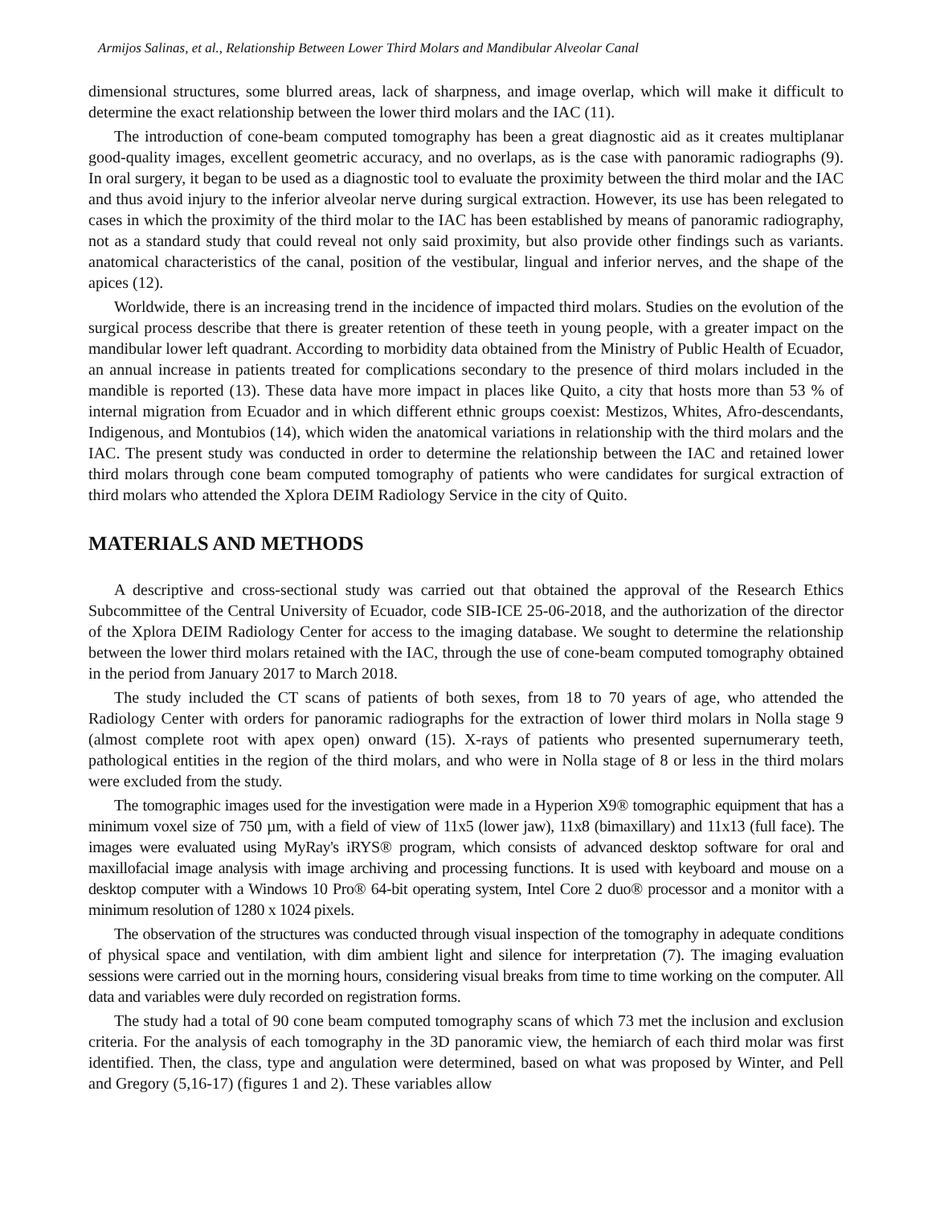Armijos Salinas, et al., Relationship Between Lower Third Molars and Mandibular Alveolar Canal
dimensional structures, some blurred areas, lack of sharpness, and image overlap, which will make it difficult to determine the exact relationship between the lower third molars and the IAC (11).
The introduction of cone-beam computed tomography has been a great diagnostic aid as it creates multiplanar good-quality images, excellent geometric accuracy, and no overlaps, as is the case with panoramic radiographs (9). In oral surgery, it began to be used as a diagnostic tool to evaluate the proximity between the third molar and the IAC and thus avoid injury to the inferior alveolar nerve during surgical extraction. However, its use has been relegated to cases in which the proximity of the third molar to the IAC has been established by means of panoramic radiography, not as a standard study that could reveal not only said proximity, but also provide other findings such as variants. anatomical characteristics of the canal, position of the vestibular, lingual and inferior nerves, and the shape of the apices (12).
Worldwide, there is an increasing trend in the incidence of impacted third molars. Studies on the evolution of the surgical process describe that there is greater retention of these teeth in young people, with a greater impact on the mandibular lower left quadrant. According to morbidity data obtained from the Ministry of Public Health of Ecuador, an annual increase in patients treated for complications secondary to the presence of third molars included in the mandible is reported (13). These data have more impact in places like Quito, a city that hosts more than 53 % of internal migration from Ecuador and in which different ethnic groups coexist: Mestizos, Whites, Afro-descendants, Indigenous, and Montubios (14), which widen the anatomical variations in relationship with the third molars and the IAC. The present study was conducted in order to determine the relationship between the IAC and retained lower third molars through cone beam computed tomography of patients who were candidates for surgical extraction of third molars who attended the Xplora DEIM Radiology Service in the city of Quito.
MATERIALS AND METHODS
A descriptive and cross-sectional study was carried out that obtained the approval of the Research Ethics Subcommittee of the Central University of Ecuador, code SIB-ICE 25-06-2018, and the authorization of the director of the Xplora DEIM Radiology Center for access to the imaging database. We sought to determine the relationship between the lower third molars retained with the IAC, through the use of cone-beam computed tomography obtained in the period from January 2017 to March 2018.
The study included the CT scans of patients of both sexes, from 18 to 70 years of age, who attended the Radiology Center with orders for panoramic radiographs for the extraction of lower third molars in Nolla stage 9 (almost complete root with apex open) onward (15). X-rays of patients who presented supernumerary teeth, pathological entities in the region of the third molars, and who were in Nolla stage of 8 or less in the third molars were excluded from the study.
The tomographic images used for the investigation were made in a Hyperion X9® tomographic equipment that has a minimum voxel size of 750 µm, with a field of view of 11x5 (lower jaw), 11x8 (bimaxillary) and 11x13 (full face). The images were evaluated using MyRay's iRYS® program, which consists of advanced desktop software for oral and maxillofacial image analysis with image archiving and processing functions. It is used with keyboard and mouse on a desktop computer with a Windows 10 Pro® 64-bit operating system, Intel Core 2 duo® processor and a monitor with a minimum resolution of 1280 x 1024 pixels.
The observation of the structures was conducted through visual inspection of the tomography in adequate conditions of physical space and ventilation, with dim ambient light and silence for interpretation (7). The imaging evaluation sessions were carried out in the morning hours, considering visual breaks from time to time working on the computer. All data and variables were duly recorded on registration forms.
The study had a total of 90 cone beam computed tomography scans of which 73 met the inclusion and exclusion criteria. For the analysis of each tomography in the 3D panoramic view, the hemiarch of each third molar was first identified. Then, the class, type and angulation were determined, based on what was proposed by Winter, and Pell and Gregory (5,16-17) (figures 1 and 2). These variables allow